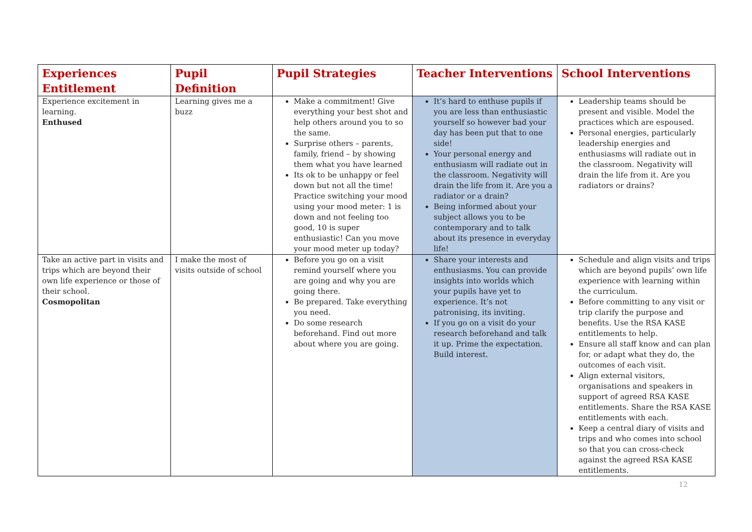| Experiences Entitlement | Pupil Definition | Pupil Strategies | Teacher Interventions | School Interventions |
| --- | --- | --- | --- | --- |
| Experience excitement in learning. Enthused | Learning gives me a buzz | Make a commitment! Give everything your best shot and help others around you to so the same. Surprise others – parents, family, friend – by showing them what you have learned Its ok to be unhappy or feel down but not all the time! Practice switching your mood using your mood meter: 1 is down and not feeling too good, 10 is super enthusiastic! Can you move your mood meter up today? | It’s hard to enthuse pupils if you are less than enthusiastic yourself so however bad your day has been put that to one side! Your personal energy and enthusiasm will radiate out in the classroom. Negativity will drain the life from it. Are you a radiator or a drain? Being informed about your subject allows you to be contemporary and to talk about its presence in everyday life! | Leadership teams should be present and visible. Model the practices which are espoused. Personal energies, particularly leadership energies and enthusiasms will radiate out in the classroom. Negativity will drain the life from it. Are you radiators or drains? |
| Take an active part in visits and trips which are beyond their own life experience or those of their school. Cosmopolitan | I make the most of visits outside of school | Before you go on a visit remind yourself where you are going and why you are going there. Be prepared. Take everything you need. Do some research beforehand. Find out more about where you are going. | Share your interests and enthusiasms. You can provide insights into worlds which your pupils have yet to experience. It’s not patronising, its inviting. If you go on a visit do your research beforehand and talk it up. Prime the expectation. Build interest. | Schedule and align visits and trips which are beyond pupils’ own life experience with learning within the curriculum. Before committing to any visit or trip clarify the purpose and benefits. Use the RSA KASE entitlements to help. Ensure all staff know and can plan for, or adapt what they do, the outcomes of each visit. Align external visitors, organisations and speakers in support of agreed RSA KASE entitlements. Share the RSA KASE entitlements with each. Keep a central diary of visits and trips and who comes into school so that you can cross-check against the agreed RSA KASE entitlements. |
12